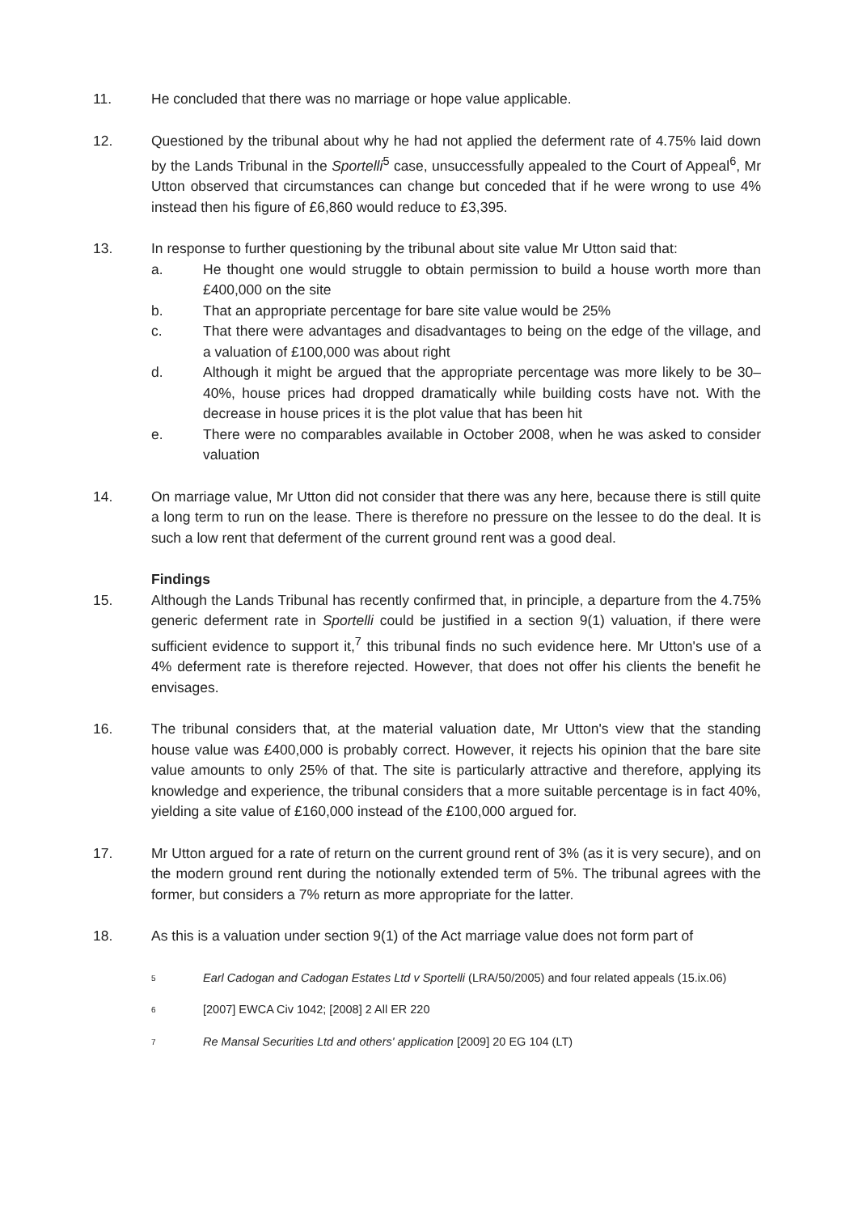11. He concluded that there was no marriage or hope value applicable.
12. Questioned by the tribunal about why he had not applied the deferment rate of 4.75% laid down by the Lands Tribunal in the Sportelli<sup>5</sup> case, unsuccessfully appealed to the Court of Appeal<sup>6</sup>, Mr Utton observed that circumstances can change but conceded that if he were wrong to use 4% instead then his figure of £6,860 would reduce to £3,395.
13. In response to further questioning by the tribunal about site value Mr Utton said that:
a. He thought one would struggle to obtain permission to build a house worth more than £400,000 on the site
b. That an appropriate percentage for bare site value would be 25%
c. That there were advantages and disadvantages to being on the edge of the village, and a valuation of £100,000 was about right
d. Although it might be argued that the appropriate percentage was more likely to be 30–40%, house prices had dropped dramatically while building costs have not. With the decrease in house prices it is the plot value that has been hit
e. There were no comparables available in October 2008, when he was asked to consider valuation
14. On marriage value, Mr Utton did not consider that there was any here, because there is still quite a long term to run on the lease. There is therefore no pressure on the lessee to do the deal. It is such a low rent that deferment of the current ground rent was a good deal.
Findings
15. Although the Lands Tribunal has recently confirmed that, in principle, a departure from the 4.75% generic deferment rate in Sportelli could be justified in a section 9(1) valuation, if there were sufficient evidence to support it,<sup>7</sup> this tribunal finds no such evidence here. Mr Utton's use of a 4% deferment rate is therefore rejected. However, that does not offer his clients the benefit he envisages.
16. The tribunal considers that, at the material valuation date, Mr Utton's view that the standing house value was £400,000 is probably correct. However, it rejects his opinion that the bare site value amounts to only 25% of that. The site is particularly attractive and therefore, applying its knowledge and experience, the tribunal considers that a more suitable percentage is in fact 40%, yielding a site value of £160,000 instead of the £100,000 argued for.
17. Mr Utton argued for a rate of return on the current ground rent of 3% (as it is very secure), and on the modern ground rent during the notionally extended term of 5%. The tribunal agrees with the former, but considers a 7% return as more appropriate for the latter.
18. As this is a valuation under section 9(1) of the Act marriage value does not form part of
5
Earl Cadogan and Cadogan Estates Ltd v Sportelli (LRA/50/2005) and four related appeals (15.ix.06)
6
[2007] EWCA Civ 1042; [2008] 2 All ER 220
7
Re Mansal Securities Ltd and others' application [2009] 20 EG 104 (LT)